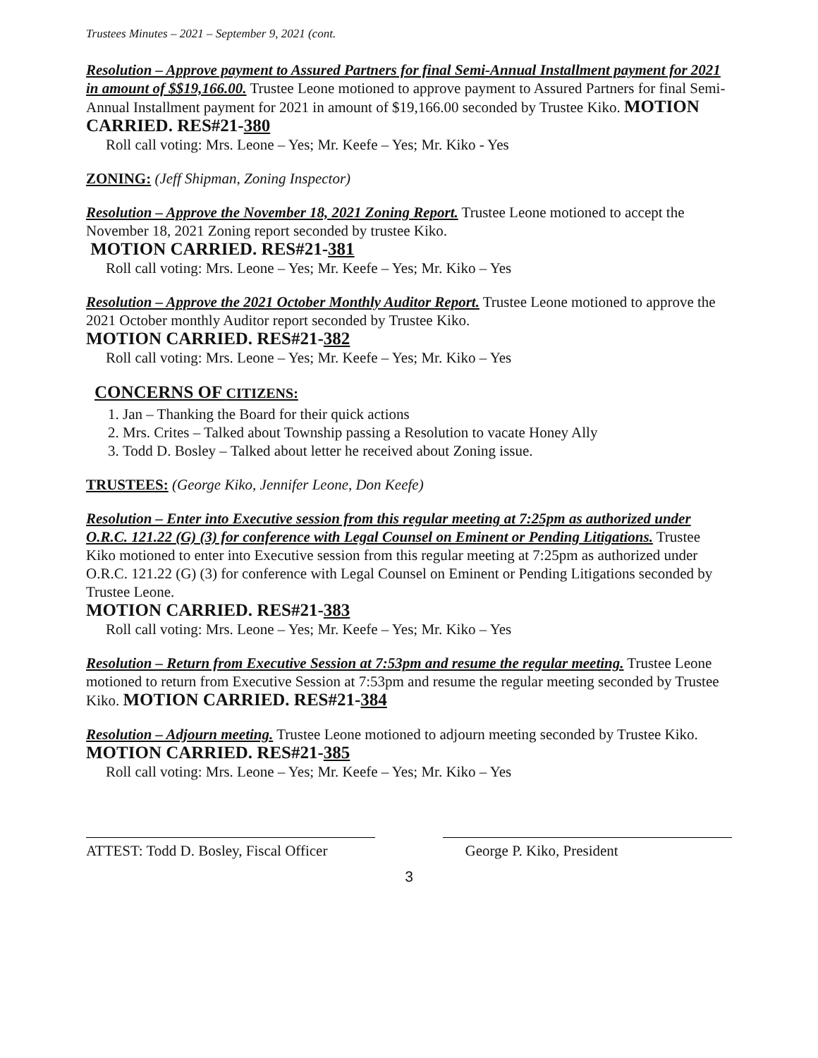Trustees Minutes – 2021 – September 9, 2021 (cont.
Resolution – Approve payment to Assured Partners for final Semi-Annual Installment payment for 2021 in amount of $$19,166.00. Trustee Leone motioned to approve payment to Assured Partners for final Semi-Annual Installment payment for 2021 in amount of $19,166.00 seconded by Trustee Kiko. MOTION CARRIED. RES#21-380
Roll call voting: Mrs. Leone – Yes; Mr. Keefe – Yes; Mr. Kiko - Yes
ZONING: (Jeff Shipman, Zoning Inspector)
Resolution – Approve the November 18, 2021 Zoning Report. Trustee Leone motioned to accept the November 18, 2021 Zoning report seconded by trustee Kiko.
MOTION CARRIED. RES#21-381
Roll call voting: Mrs. Leone – Yes; Mr. Keefe – Yes; Mr. Kiko – Yes
Resolution – Approve the 2021 October Monthly Auditor Report. Trustee Leone motioned to approve the 2021 October monthly Auditor report seconded by Trustee Kiko.
MOTION CARRIED. RES#21-382
Roll call voting: Mrs. Leone – Yes; Mr. Keefe – Yes; Mr. Kiko – Yes
CONCERNS OF CITIZENS:
1. Jan – Thanking the Board for their quick actions
2. Mrs. Crites – Talked about Township passing a Resolution to vacate Honey Ally
3. Todd D. Bosley – Talked about letter he received about Zoning issue.
TRUSTEES: (George Kiko, Jennifer Leone, Don Keefe)
Resolution – Enter into Executive session from this regular meeting at 7:25pm as authorized under O.R.C. 121.22 (G) (3) for conference with Legal Counsel on Eminent or Pending Litigations. Trustee Kiko motioned to enter into Executive session from this regular meeting at 7:25pm as authorized under O.R.C. 121.22 (G) (3) for conference with Legal Counsel on Eminent or Pending Litigations seconded by Trustee Leone.
MOTION CARRIED. RES#21-383
Roll call voting: Mrs. Leone – Yes; Mr. Keefe – Yes; Mr. Kiko – Yes
Resolution – Return from Executive Session at 7:53pm and resume the regular meeting. Trustee Leone motioned to return from Executive Session at 7:53pm and resume the regular meeting seconded by Trustee Kiko. MOTION CARRIED. RES#21-384
Resolution – Adjourn meeting. Trustee Leone motioned to adjourn meeting seconded by Trustee Kiko. MOTION CARRIED. RES#21-385
Roll call voting: Mrs. Leone – Yes; Mr. Keefe – Yes; Mr. Kiko – Yes
ATTEST: Todd D. Bosley, Fiscal Officer
George P. Kiko, President
3